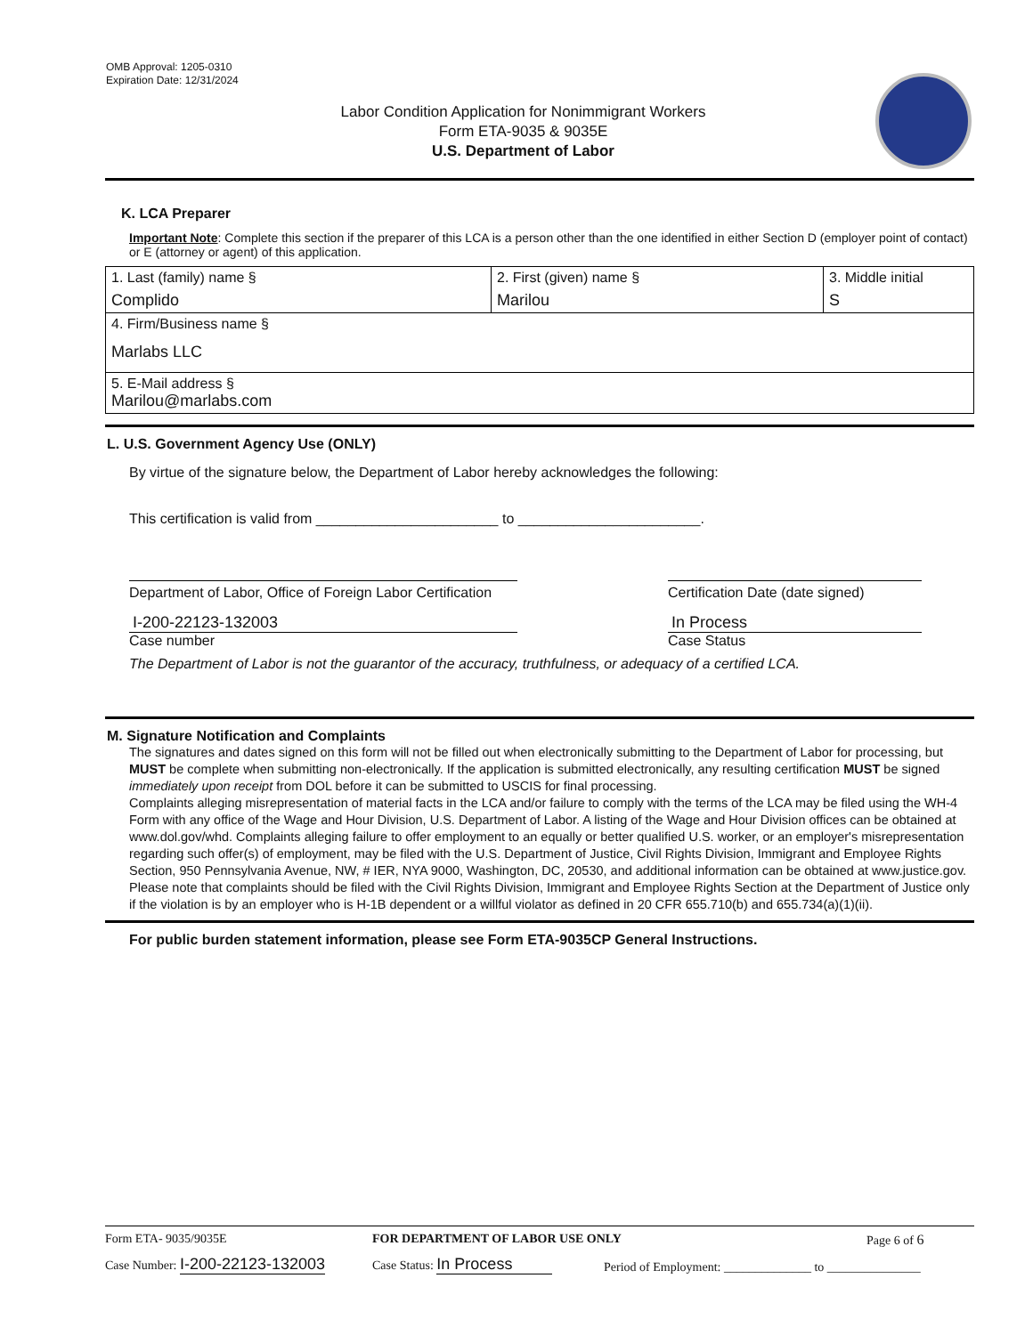OMB Approval: 1205-0310
Expiration Date: 12/31/2024
Labor Condition Application for Nonimmigrant Workers
Form ETA-9035 & 9035E
U.S. Department of Labor
K. LCA Preparer
Important Note: Complete this section if the preparer of this LCA is a person other than the one identified in either Section D (employer point of contact) or E (attorney or agent) of this application.
| 1. Last (family) name § Complido | 2. First (given) name § Marilou | 3. Middle initial S |
| 4. Firm/Business name § Marlabs LLC | | |
| 5. E-Mail address § Marilou@marlabs.com | | |
L. U.S. Government Agency Use (ONLY)
By virtue of the signature below, the Department of Labor hereby acknowledges the following:
This certification is valid from _______________________ to _______________________.
Department of Labor, Office of Foreign Labor Certification Certification Date (date signed)
I-200-22123-132003
Case number
In Process
Case Status
The Department of Labor is not the guarantor of the accuracy, truthfulness, or adequacy of a certified LCA.
M. Signature Notification and Complaints
The signatures and dates signed on this form will not be filled out when electronically submitting to the Department of Labor for processing, but MUST be complete when submitting non-electronically. If the application is submitted electronically, any resulting certification MUST be signed immediately upon receipt from DOL before it can be submitted to USCIS for final processing.
Complaints alleging misrepresentation of material facts in the LCA and/or failure to comply with the terms of the LCA may be filed using the WH-4 Form with any office of the Wage and Hour Division, U.S. Department of Labor. A listing of the Wage and Hour Division offices can be obtained at www.dol.gov/whd. Complaints alleging failure to offer employment to an equally or better qualified U.S. worker, or an employer's misrepresentation regarding such offer(s) of employment, may be filed with the U.S. Department of Justice, Civil Rights Division, Immigrant and Employee Rights Section, 950 Pennsylvania Avenue, NW, # IER, NYA 9000, Washington, DC, 20530, and additional information can be obtained at www.justice.gov. Please note that complaints should be filed with the Civil Rights Division, Immigrant and Employee Rights Section at the Department of Justice only if the violation is by an employer who is H-1B dependent or a willful violator as defined in 20 CFR 655.710(b) and 655.734(a)(1)(ii).
For public burden statement information, please see Form ETA-9035CP General Instructions.
Form ETA- 9035/9035E FOR DEPARTMENT OF LABOR USE ONLY Page 6 of 6
Case Number: I-200-22123-132003
Case Status: In Process
Period of Employment: ______________ to _______________